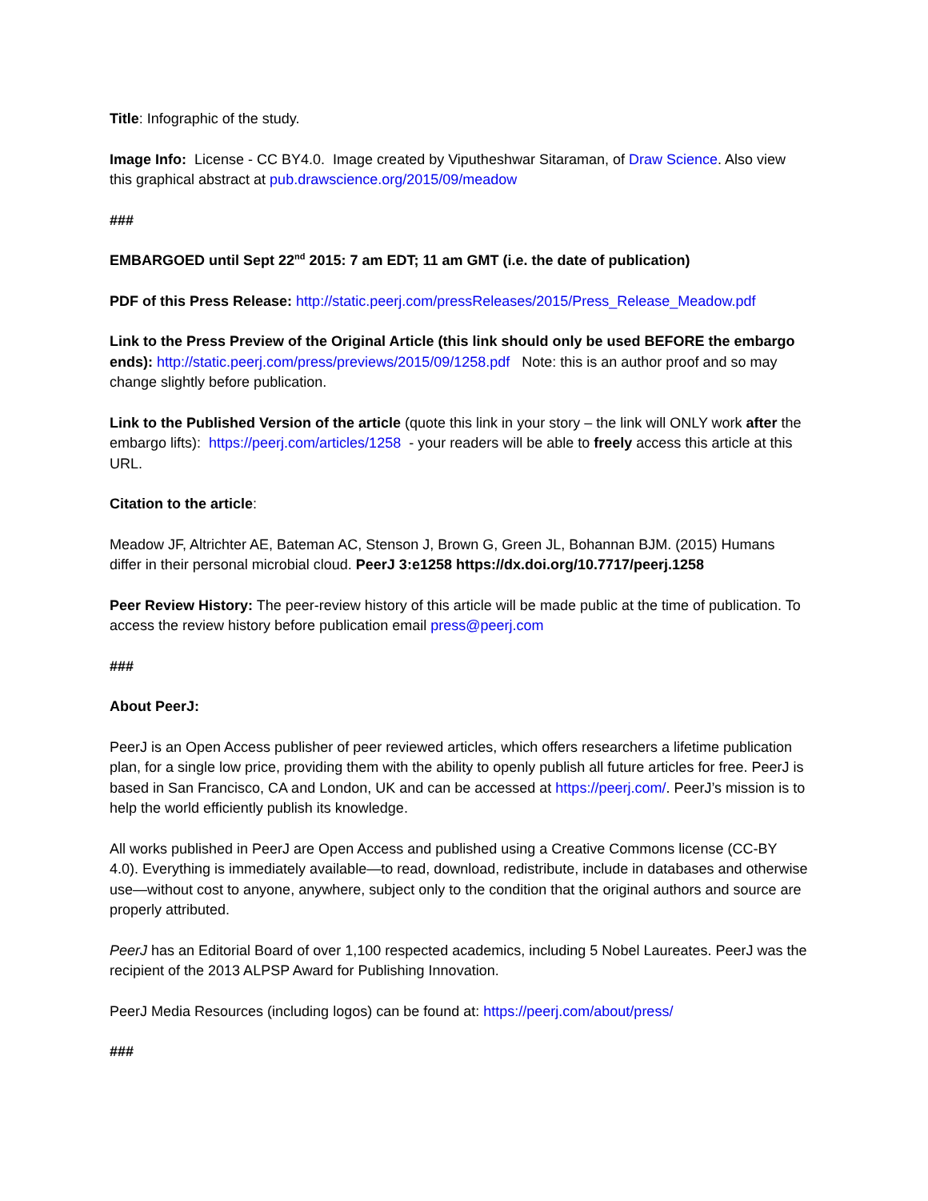Title: Infographic of the study.
Image Info: License - CC BY4.0. Image created by Viputheshwar Sitaraman, of Draw Science. Also view this graphical abstract at pub.drawscience.org/2015/09/meadow
###
EMBARGOED until Sept 22<sup>nd</sup> 2015: 7 am EDT; 11 am GMT (i.e. the date of publication)
PDF of this Press Release: http://static.peerj.com/pressReleases/2015/Press_Release_Meadow.pdf
Link to the Press Preview of the Original Article (this link should only be used BEFORE the embargo ends): http://static.peerj.com/press/previews/2015/09/1258.pdf Note: this is an author proof and so may change slightly before publication.
Link to the Published Version of the article (quote this link in your story – the link will ONLY work after the embargo lifts): https://peerj.com/articles/1258 - your readers will be able to freely access this article at this URL.
Citation to the article:
Meadow JF, Altrichter AE, Bateman AC, Stenson J, Brown G, Green JL, Bohannan BJM. (2015) Humans differ in their personal microbial cloud. PeerJ 3:e1258 https://dx.doi.org/10.7717/peerj.1258
Peer Review History: The peer-review history of this article will be made public at the time of publication. To access the review history before publication email press@peerj.com
###
About PeerJ:
PeerJ is an Open Access publisher of peer reviewed articles, which offers researchers a lifetime publication plan, for a single low price, providing them with the ability to openly publish all future articles for free. PeerJ is based in San Francisco, CA and London, UK and can be accessed at https://peerj.com/. PeerJ’s mission is to help the world efficiently publish its knowledge.
All works published in PeerJ are Open Access and published using a Creative Commons license (CC-BY 4.0). Everything is immediately available—to read, download, redistribute, include in databases and otherwise use—without cost to anyone, anywhere, subject only to the condition that the original authors and source are properly attributed.
PeerJ has an Editorial Board of over 1,100 respected academics, including 5 Nobel Laureates. PeerJ was the recipient of the 2013 ALPSP Award for Publishing Innovation.
PeerJ Media Resources (including logos) can be found at: https://peerj.com/about/press/
###